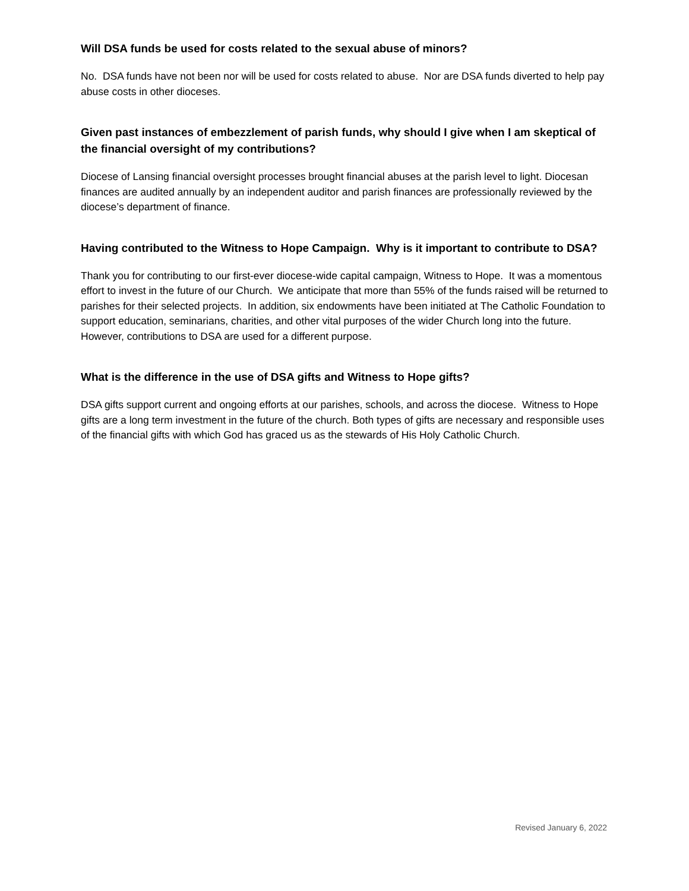Will DSA funds be used for costs related to the sexual abuse of minors?
No. DSA funds have not been nor will be used for costs related to abuse. Nor are DSA funds diverted to help pay abuse costs in other dioceses.
Given past instances of embezzlement of parish funds, why should I give when I am skeptical of the financial oversight of my contributions?
Diocese of Lansing financial oversight processes brought financial abuses at the parish level to light. Diocesan finances are audited annually by an independent auditor and parish finances are professionally reviewed by the diocese’s department of finance.
Having contributed to the Witness to Hope Campaign. Why is it important to contribute to DSA?
Thank you for contributing to our first-ever diocese-wide capital campaign, Witness to Hope. It was a momentous effort to invest in the future of our Church. We anticipate that more than 55% of the funds raised will be returned to parishes for their selected projects. In addition, six endowments have been initiated at The Catholic Foundation to support education, seminarians, charities, and other vital purposes of the wider Church long into the future. However, contributions to DSA are used for a different purpose.
What is the difference in the use of DSA gifts and Witness to Hope gifts?
DSA gifts support current and ongoing efforts at our parishes, schools, and across the diocese. Witness to Hope gifts are a long term investment in the future of the church. Both types of gifts are necessary and responsible uses of the financial gifts with which God has graced us as the stewards of His Holy Catholic Church.
Revised January 6, 2022